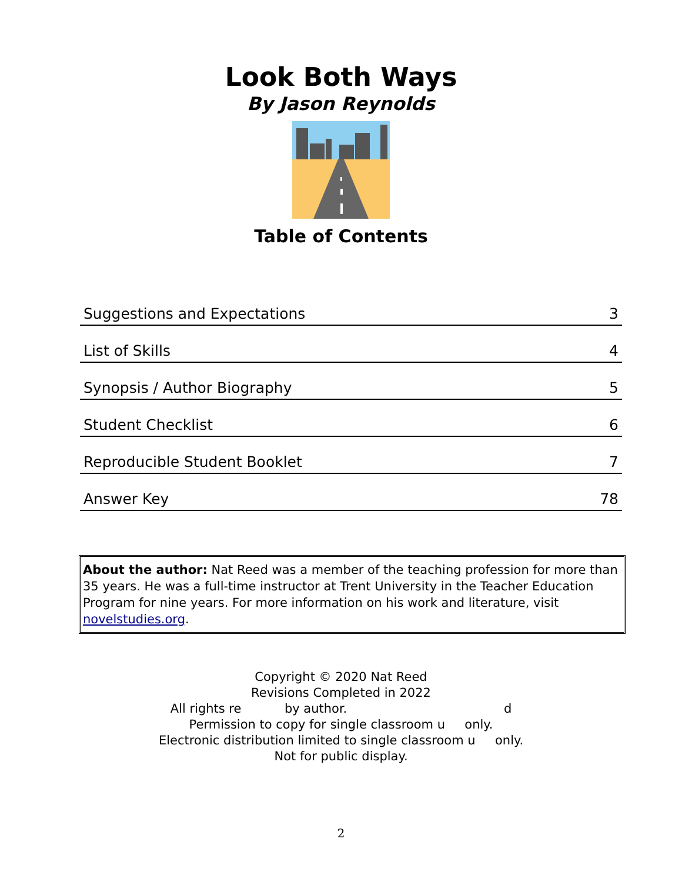Look Both Ways
By Jason Reynolds
Table of Contents
| Suggestions and Expectations | 3 |
| List of Skills | 4 |
| Synopsis / Author Biography | 5 |
| Student Checklist | 6 |
| Reproducible Student Booklet | 7 |
| Answer Key | 78 |
About the author: Nat Reed was a member of the teaching profession for more than 35 years. He was a full-time instructor at Trent University in the Teacher Education Program for nine years. For more information on his work and literature, visit novelstudies.org.
Copyright © 2020 Nat Reed
Revisions Completed in 2022
All rights re by author. d
Permission to copy for single classroom u only.
Electronic distribution limited to single classroom u only.
Not for public display.
2